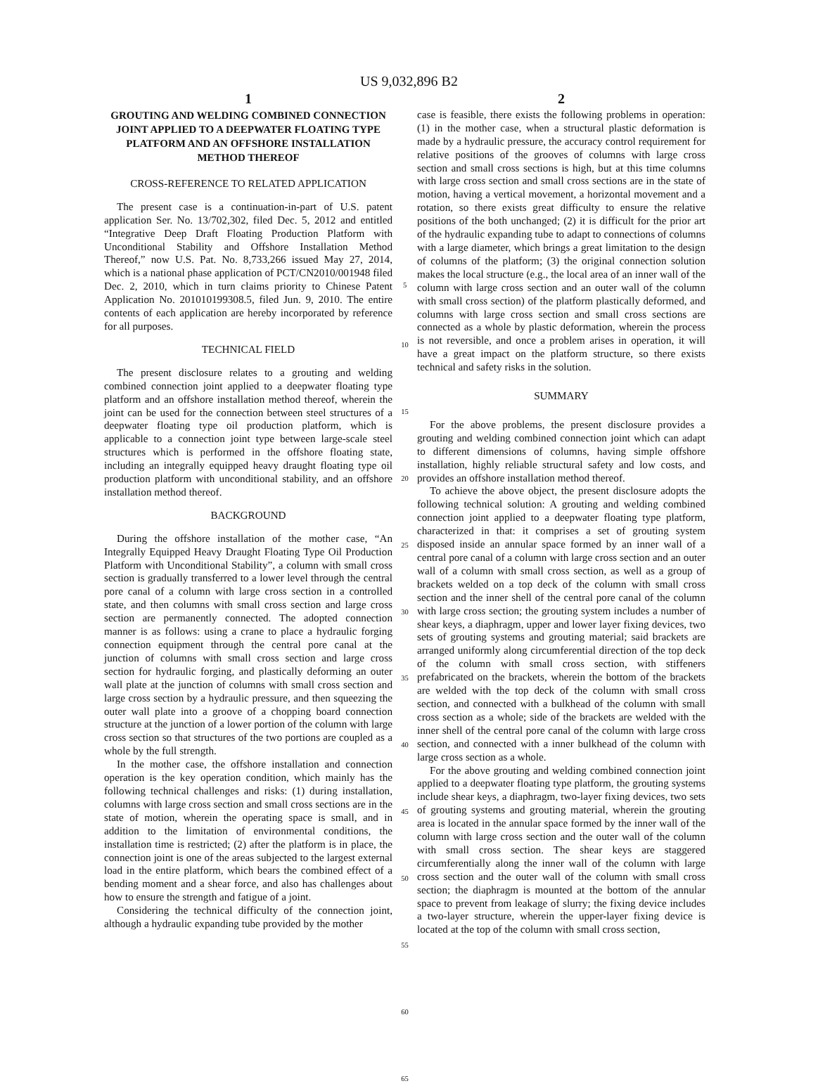US 9,032,896 B2
1
GROUTING AND WELDING COMBINED CONNECTION JOINT APPLIED TO A DEEPWATER FLOATING TYPE PLATFORM AND AN OFFSHORE INSTALLATION METHOD THEREOF
CROSS-REFERENCE TO RELATED APPLICATION
The present case is a continuation-in-part of U.S. patent application Ser. No. 13/702,302, filed Dec. 5, 2012 and entitled “Integrative Deep Draft Floating Production Platform with Unconditional Stability and Offshore Installation Method Thereof,” now U.S. Pat. No. 8,733,266 issued May 27, 2014, which is a national phase application of PCT/CN2010/001948 filed Dec. 2, 2010, which in turn claims priority to Chinese Patent Application No. 201010199308.5, filed Jun. 9, 2010. The entire contents of each application are hereby incorporated by reference for all purposes.
TECHNICAL FIELD
The present disclosure relates to a grouting and welding combined connection joint applied to a deepwater floating type platform and an offshore installation method thereof, wherein the joint can be used for the connection between steel structures of a deepwater floating type oil production platform, which is applicable to a connection joint type between large-scale steel structures which is performed in the offshore floating state, including an integrally equipped heavy draught floating type oil production platform with unconditional stability, and an offshore installation method thereof.
BACKGROUND
During the offshore installation of the mother case, “An Integrally Equipped Heavy Draught Floating Type Oil Production Platform with Unconditional Stability”, a column with small cross section is gradually transferred to a lower level through the central pore canal of a column with large cross section in a controlled state, and then columns with small cross section and large cross section are permanently connected. The adopted connection manner is as follows: using a crane to place a hydraulic forging connection equipment through the central pore canal at the junction of columns with small cross section and large cross section for hydraulic forging, and plastically deforming an outer wall plate at the junction of columns with small cross section and large cross section by a hydraulic pressure, and then squeezing the outer wall plate into a groove of a chopping board connection structure at the junction of a lower portion of the column with large cross section so that structures of the two portions are coupled as a whole by the full strength.
In the mother case, the offshore installation and connection operation is the key operation condition, which mainly has the following technical challenges and risks: (1) during installation, columns with large cross section and small cross sections are in the state of motion, wherein the operating space is small, and in addition to the limitation of environmental conditions, the installation time is restricted; (2) after the platform is in place, the connection joint is one of the areas subjected to the largest external load in the entire platform, which bears the combined effect of a bending moment and a shear force, and also has challenges about how to ensure the strength and fatigue of a joint.
Considering the technical difficulty of the connection joint, although a hydraulic expanding tube provided by the mother
5
10
15
20
25
30
35
40
45
50
55
60
65
2
case is feasible, there exists the following problems in operation: (1) in the mother case, when a structural plastic deformation is made by a hydraulic pressure, the accuracy control requirement for relative positions of the grooves of columns with large cross section and small cross sections is high, but at this time columns with large cross section and small cross sections are in the state of motion, having a vertical movement, a horizontal movement and a rotation, so there exists great difficulty to ensure the relative positions of the both unchanged; (2) it is difficult for the prior art of the hydraulic expanding tube to adapt to connections of columns with a large diameter, which brings a great limitation to the design of columns of the platform; (3) the original connection solution makes the local structure (e.g., the local area of an inner wall of the column with large cross section and an outer wall of the column with small cross section) of the platform plastically deformed, and columns with large cross section and small cross sections are connected as a whole by plastic deformation, wherein the process is not reversible, and once a problem arises in operation, it will have a great impact on the platform structure, so there exists technical and safety risks in the solution.
SUMMARY
For the above problems, the present disclosure provides a grouting and welding combined connection joint which can adapt to different dimensions of columns, having simple offshore installation, highly reliable structural safety and low costs, and provides an offshore installation method thereof.
To achieve the above object, the present disclosure adopts the following technical solution: A grouting and welding combined connection joint applied to a deepwater floating type platform, characterized in that: it comprises a set of grouting system disposed inside an annular space formed by an inner wall of a central pore canal of a column with large cross section and an outer wall of a column with small cross section, as well as a group of brackets welded on a top deck of the column with small cross section and the inner shell of the central pore canal of the column with large cross section; the grouting system includes a number of shear keys, a diaphragm, upper and lower layer fixing devices, two sets of grouting systems and grouting material; said brackets are arranged uniformly along circumferential direction of the top deck of the column with small cross section, with stiffeners prefabricated on the brackets, wherein the bottom of the brackets are welded with the top deck of the column with small cross section, and connected with a bulkhead of the column with small cross section as a whole; side of the brackets are welded with the inner shell of the central pore canal of the column with large cross section, and connected with a inner bulkhead of the column with large cross section as a whole.
For the above grouting and welding combined connection joint applied to a deepwater floating type platform, the grouting systems include shear keys, a diaphragm, two-layer fixing devices, two sets of grouting systems and grouting material, wherein the grouting area is located in the annular space formed by the inner wall of the column with large cross section and the outer wall of the column with small cross section. The shear keys are staggered circumferentially along the inner wall of the column with large cross section and the outer wall of the column with small cross section; the diaphragm is mounted at the bottom of the annular space to prevent from leakage of slurry; the fixing device includes a two-layer structure, wherein the upper-layer fixing device is located at the top of the column with small cross section,